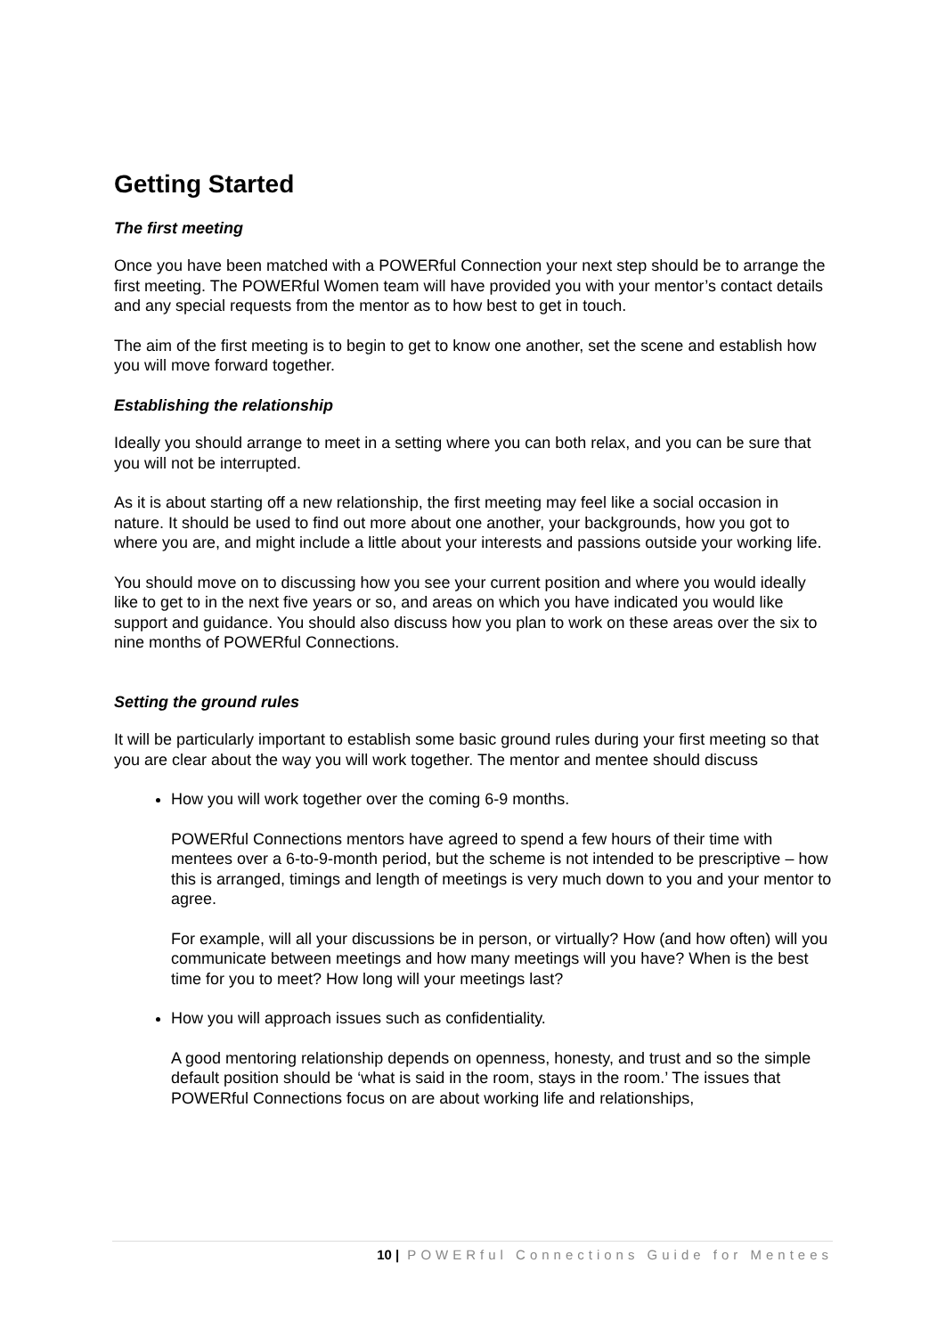Getting Started
The first meeting
Once you have been matched with a POWERful Connection your next step should be to arrange the first meeting. The POWERful Women team will have provided you with your mentor’s contact details and any special requests from the mentor as to how best to get in touch.
The aim of the first meeting is to begin to get to know one another, set the scene and establish how you will move forward together.
Establishing the relationship
Ideally you should arrange to meet in a setting where you can both relax, and you can be sure that you will not be interrupted.
As it is about starting off a new relationship, the first meeting may feel like a social occasion in nature. It should be used to find out more about one another, your backgrounds, how you got to where you are, and might include a little about your interests and passions outside your working life.
You should move on to discussing how you see your current position and where you would ideally like to get to in the next five years or so, and areas on which you have indicated you would like support and guidance. You should also discuss how you plan to work on these areas over the six to nine months of POWERful Connections.
Setting the ground rules
It will be particularly important to establish some basic ground rules during your first meeting so that you are clear about the way you will work together. The mentor and mentee should discuss
How you will work together over the coming 6-9 months.
POWERful Connections mentors have agreed to spend a few hours of their time with mentees over a 6-to-9-month period, but the scheme is not intended to be prescriptive – how this is arranged, timings and length of meetings is very much down to you and your mentor to agree.
For example, will all your discussions be in person, or virtually? How (and how often) will you communicate between meetings and how many meetings will you have? When is the best time for you to meet? How long will your meetings last?
How you will approach issues such as confidentiality.
A good mentoring relationship depends on openness, honesty, and trust and so the simple default position should be ‘what is said in the room, stays in the room.’ The issues that POWERful Connections focus on are about working life and relationships,
10 | POWERful Connections Guide for Mentees